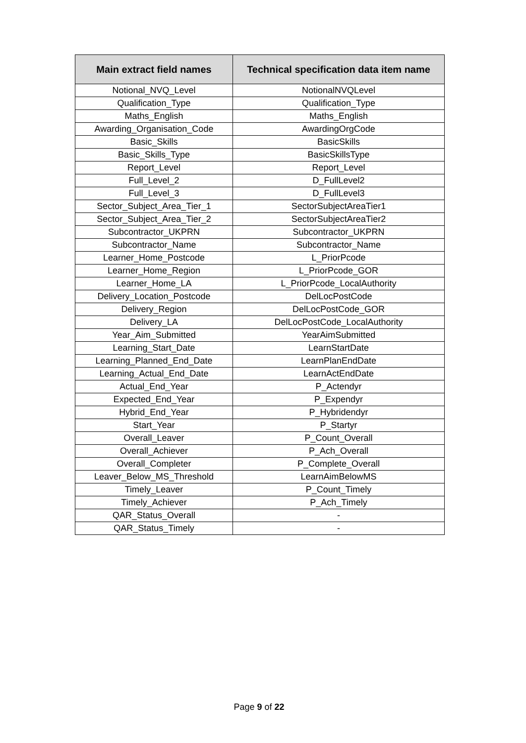| Main extract field names | Technical specification data item name |
| --- | --- |
| Notional_NVQ_Level | NotionalNVQLevel |
| Qualification_Type | Qualification_Type |
| Maths_English | Maths_English |
| Awarding_Organisation_Code | AwardingOrgCode |
| Basic_Skills | BasicSkills |
| Basic_Skills_Type | BasicSkillsType |
| Report_Level | Report_Level |
| Full_Level_2 | D_FullLevel2 |
| Full_Level_3 | D_FullLevel3 |
| Sector_Subject_Area_Tier_1 | SectorSubjectAreaTier1 |
| Sector_Subject_Area_Tier_2 | SectorSubjectAreaTier2 |
| Subcontractor_UKPRN | Subcontractor_UKPRN |
| Subcontractor_Name | Subcontractor_Name |
| Learner_Home_Postcode | L_PriorPcode |
| Learner_Home_Region | L_PriorPcode_GOR |
| Learner_Home_LA | L_PriorPcode_LocalAuthority |
| Delivery_Location_Postcode | DelLocPostCode |
| Delivery_Region | DelLocPostCode_GOR |
| Delivery_LA | DelLocPostCode_LocalAuthority |
| Year_Aim_Submitted | YearAimSubmitted |
| Learning_Start_Date | LearnStartDate |
| Learning_Planned_End_Date | LearnPlanEndDate |
| Learning_Actual_End_Date | LearnActEndDate |
| Actual_End_Year | P_Actendyr |
| Expected_End_Year | P_Expendyr |
| Hybrid_End_Year | P_Hybridendyr |
| Start_Year | P_Startyr |
| Overall_Leaver | P_Count_Overall |
| Overall_Achiever | P_Ach_Overall |
| Overall_Completer | P_Complete_Overall |
| Leaver_Below_MS_Threshold | LearnAimBelowMS |
| Timely_Leaver | P_Count_Timely |
| Timely_Achiever | P_Ach_Timely |
| QAR_Status_Overall | - |
| QAR_Status_Timely | - |
Page 9 of 22